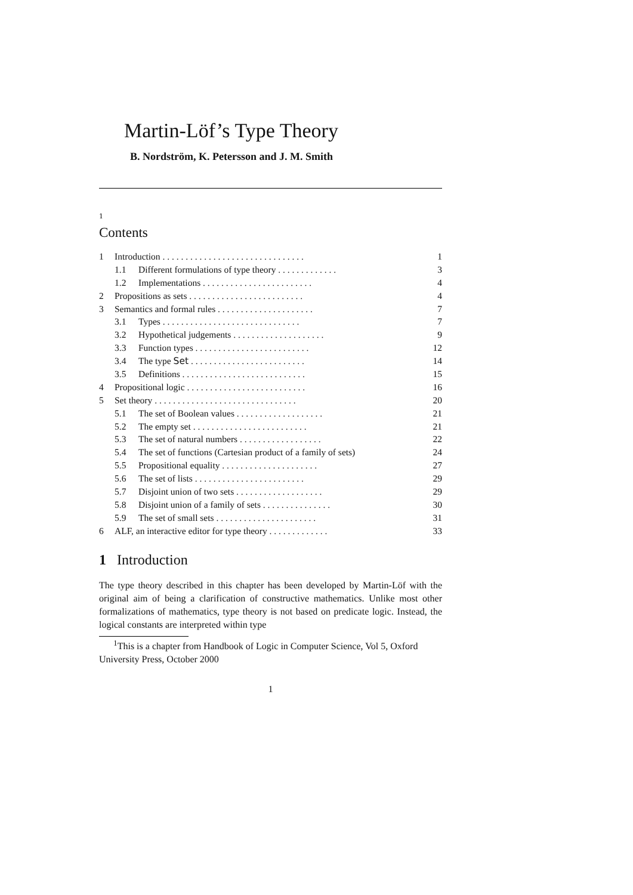Martin-Löf’s Type Theory
B. Nordström, K. Petersson and J. M. Smith
1
Contents
| 1 | Introduction . . . . . . . . . . . . . . . . . . . . . . . . . . . . . . . | | 1 |
| | 1.1 | Different formulations of type theory . . . . . . . . . . . . . | 3 |
| | 1.2 | Implementations . . . . . . . . . . . . . . . . . . . . . . . . | 4 |
| 2 | Propositions as sets . . . . . . . . . . . . . . . . . . . . . . . . . | | 4 |
| 3 | Semantics and formal rules . . . . . . . . . . . . . . . . . . . . . | | 7 |
| | 3.1 | Types . . . . . . . . . . . . . . . . . . . . . . . . . . . . . . | 7 |
| | 3.2 | Hypothetical judgements . . . . . . . . . . . . . . . . . . . . | 9 |
| | 3.3 | Function types . . . . . . . . . . . . . . . . . . . . . . . . . | 12 |
| | 3.4 | The type Set . . . . . . . . . . . . . . . . . . . . . . . . . | 14 |
| | 3.5 | Definitions . . . . . . . . . . . . . . . . . . . . . . . . . . . | 15 |
| 4 | Propositional logic . . . . . . . . . . . . . . . . . . . . . . . . . . | | 16 |
| 5 | Set theory . . . . . . . . . . . . . . . . . . . . . . . . . . . . . . . | | 20 |
| | 5.1 | The set of Boolean values . . . . . . . . . . . . . . . . . . . | 21 |
| | 5.2 | The empty set . . . . . . . . . . . . . . . . . . . . . . . . . | 21 |
| | 5.3 | The set of natural numbers . . . . . . . . . . . . . . . . . . | 22 |
| | 5.4 | The set of functions (Cartesian product of a family of sets) | 24 |
| | 5.5 | Propositional equality . . . . . . . . . . . . . . . . . . . . . | 27 |
| | 5.6 | The set of lists . . . . . . . . . . . . . . . . . . . . . . . . | 29 |
| | 5.7 | Disjoint union of two sets . . . . . . . . . . . . . . . . . . . | 29 |
| | 5.8 | Disjoint union of a family of sets . . . . . . . . . . . . . . . | 30 |
| | 5.9 | The set of small sets . . . . . . . . . . . . . . . . . . . . . . | 31 |
| 6 | ALF, an interactive editor for type theory . . . . . . . . . . . . . | | 33 |
1 Introduction
The type theory described in this chapter has been developed by Martin-Löf with the original aim of being a clarification of constructive mathematics. Unlike most other formalizations of mathematics, type theory is not based on predicate logic. Instead, the logical constants are interpreted within type
<sup>1</sup> This is a chapter from Handbook of Logic in Computer Science, Vol 5, Oxford University Press, October 2000
1